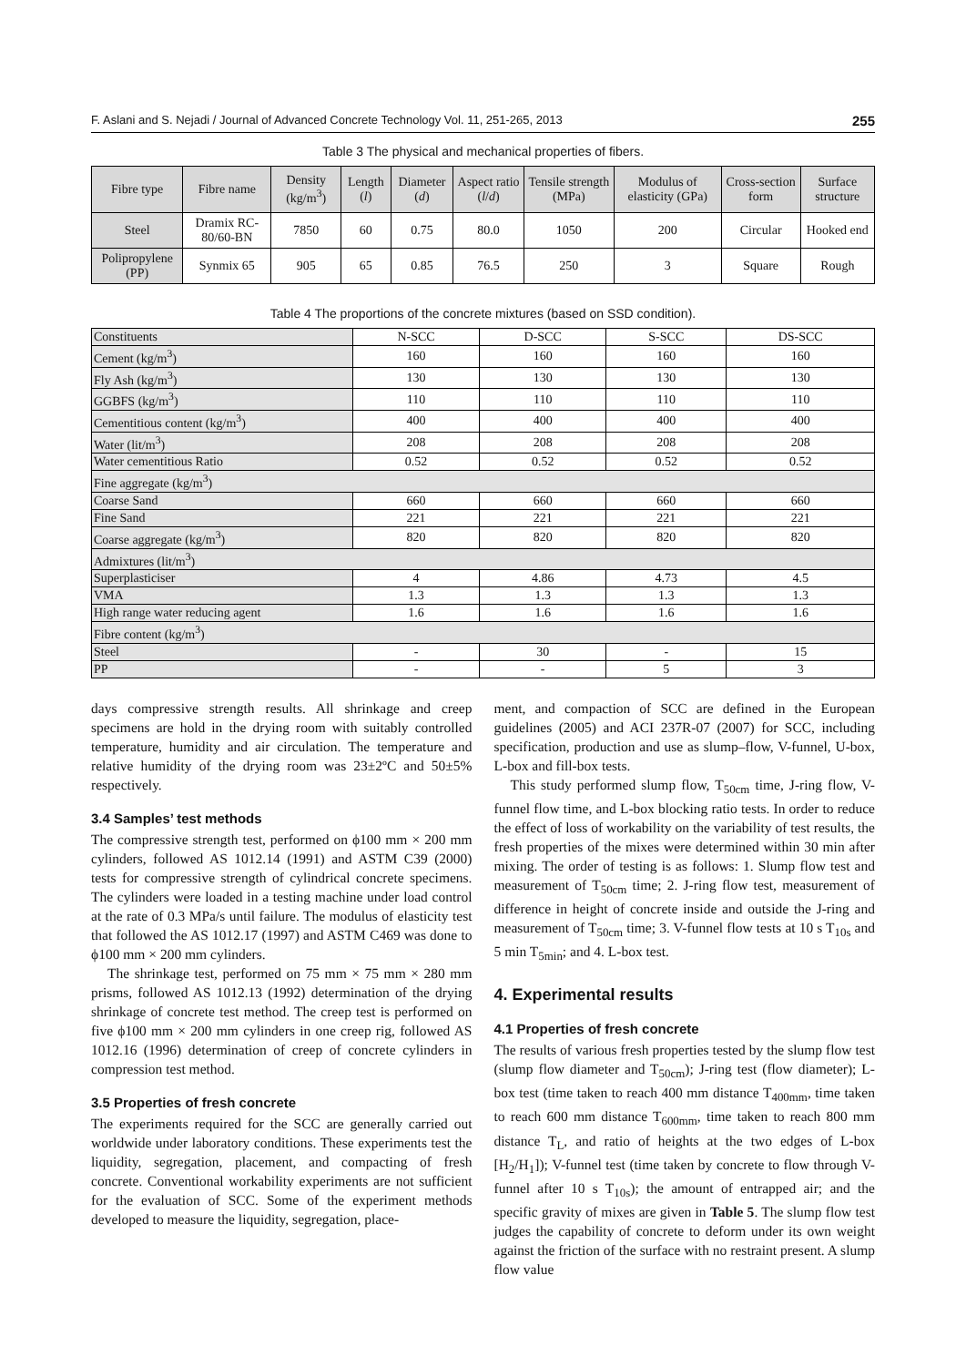F. Aslani and S. Nejadi / Journal of Advanced Concrete Technology Vol. 11, 251-265, 2013 255
Table 3 The physical and mechanical properties of fibers.
| Fibre type | Fibre name | Density (kg/m<sup>3</sup>) | Length ( l ) | Diameter ( d ) | Aspect ratio ( l / d ) | Tensile strength (MPa) | Modulus of elasticity (GPa) | Cross-section form | Surface structure |
| --- | --- | --- | --- | --- | --- | --- | --- | --- | --- |
| Steel | Dramix RC-80/60-BN | 7850 | 60 | 0.75 | 80.0 | 1050 | 200 | Circular | Hooked end |
| Polipropylene (PP) | Synmix 65 | 905 | 65 | 0.85 | 76.5 | 250 | 3 | Square | Rough |
Table 4 The proportions of the concrete mixtures (based on SSD condition).
| Constituents | N-SCC | D-SCC | S-SCC | DS-SCC |
| Cement (kg/m<sup>3</sup>) | 160 | 160 | 160 | 160 |
| Fly Ash (kg/m<sup>3</sup>) | 130 | 130 | 130 | 130 |
| GGBFS (kg/m<sup>3</sup>) | 110 | 110 | 110 | 110 |
| Cementitious content (kg/m<sup>3</sup>) | 400 | 400 | 400 | 400 |
| Water (lit/m<sup>3</sup>) | 208 | 208 | 208 | 208 |
| Water cementitious Ratio | 0.52 | 0.52 | 0.52 | 0.52 |
| Fine aggregate (kg/m<sup>3</sup>) | | | | |
| Coarse Sand | 660 | 660 | 660 | 660 |
| Fine Sand | 221 | 221 | 221 | 221 |
| Coarse aggregate (kg/m<sup>3</sup>) | 820 | 820 | 820 | 820 |
| Admixtures (lit/m<sup>3</sup>) | | | | |
| Superplasticiser | 4 | 4.86 | 4.73 | 4.5 |
| VMA | 1.3 | 1.3 | 1.3 | 1.3 |
| High range water reducing agent | 1.6 | 1.6 | 1.6 | 1.6 |
| Fibre content (kg/m<sup>3</sup>) | | | | |
| Steel | - | 30 | - | 15 |
| PP | - | - | 5 | 3 |
days compressive strength results. All shrinkage and creep specimens are hold in the drying room with suitably controlled temperature, humidity and air circulation. The temperature and relative humidity of the drying room was 23±2ºC and 50±5% respectively.
3.4 Samples’ test methods
The compressive strength test, performed on ϕ100 mm × 200 mm cylinders, followed AS 1012.14 (1991) and ASTM C39 (2000) tests for compressive strength of cylindrical concrete specimens. The cylinders were loaded in a testing machine under load control at the rate of 0.3 MPa/s until failure. The modulus of elasticity test that followed the AS 1012.17 (1997) and ASTM C469 was done to ϕ100 mm × 200 mm cylinders.
The shrinkage test, performed on 75 mm × 75 mm × 280 mm prisms, followed AS 1012.13 (1992) determination of the drying shrinkage of concrete test method. The creep test is performed on five ϕ100 mm × 200 mm cylinders in one creep rig, followed AS 1012.16 (1996) determination of creep of concrete cylinders in compression test method.
3.5 Properties of fresh concrete
The experiments required for the SCC are generally carried out worldwide under laboratory conditions. These experiments test the liquidity, segregation, placement, and compacting of fresh concrete. Conventional workability experiments are not sufficient for the evaluation of SCC. Some of the experiment methods developed to measure the liquidity, segregation, place-
ment, and compaction of SCC are defined in the European guidelines (2005) and ACI 237R-07 (2007) for SCC, including specification, production and use as slump–flow, V-funnel, U-box, L-box and fill-box tests.
This study performed slump flow, T<sub>50cm</sub> time, J-ring flow, V-funnel flow time, and L-box blocking ratio tests. In order to reduce the effect of loss of workability on the variability of test results, the fresh properties of the mixes were determined within 30 min after mixing. The order of testing is as follows: 1. Slump flow test and measurement of T<sub>50cm</sub> time; 2. J-ring flow test, measurement of difference in height of concrete inside and outside the J-ring and measurement of T<sub>50cm</sub> time; 3. V-funnel flow tests at 10 s T<sub>10s</sub> and 5 min T<sub>5min</sub>; and 4. L-box test.
4. Experimental results
4.1 Properties of fresh concrete
The results of various fresh properties tested by the slump flow test (slump flow diameter and T<sub>50cm</sub>); J-ring test (flow diameter); L-box test (time taken to reach 400 mm distance T<sub>400mm</sub>, time taken to reach 600 mm distance T<sub>600mm</sub>, time taken to reach 800 mm distance T<sub>L</sub>, and ratio of heights at the two edges of L-box [H<sub>2</sub>/H<sub>1</sub>]); V-funnel test (time taken by concrete to flow through V-funnel after 10 s T<sub>10s</sub>); the amount of entrapped air; and the specific gravity of mixes are given in Table 5. The slump flow test judges the capability of concrete to deform under its own weight against the friction of the surface with no restraint present. A slump flow value